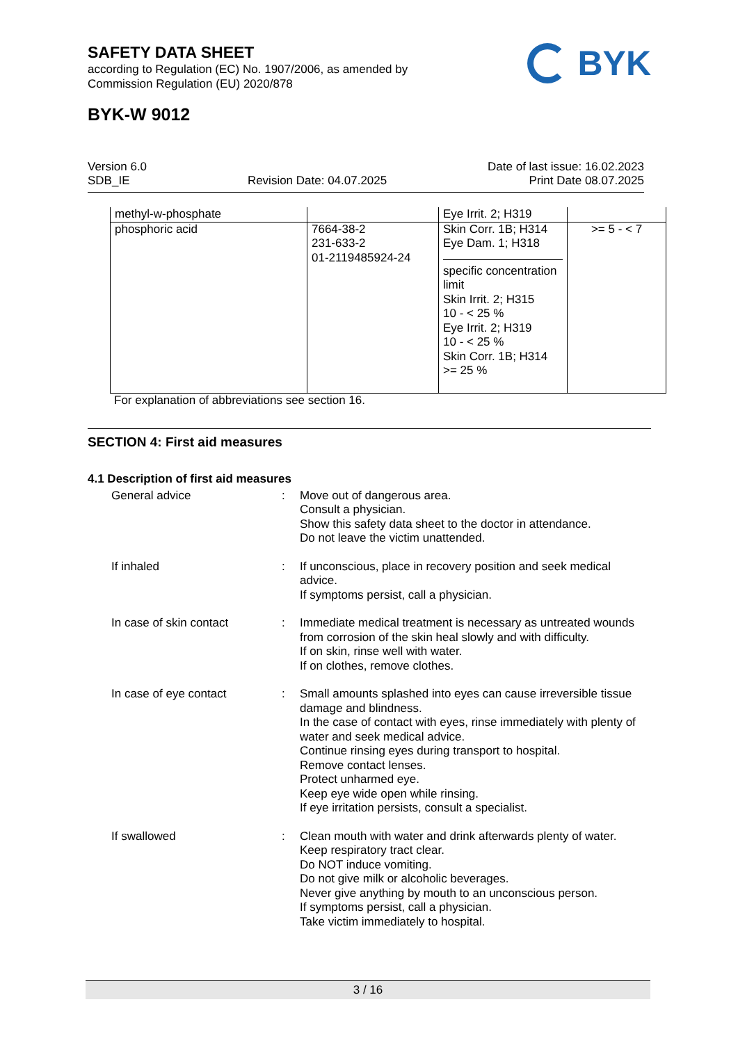SAFETY DATA SHEET
according to Regulation (EC) No. 1907/2006, as amended by
Commission Regulation (EU) 2020/878
BYK
BYK-W 9012
Version 6.0
SDB_IE
Revision Date: 04.07.2025 Date of last issue: 16.02.2023
Print Date 08.07.2025
| methyl-w-phosphate | | Eye Irrit. 2; H319 | |
| phosphoric acid | 7664-38-2 231-633-2 01-2119485924-24 | Skin Corr. 1B; H314 Eye Dam. 1; H318 specific concentration limit Skin Irrit. 2; H315 10 - < 25 % Eye Irrit. 2; H319 10 - < 25 % Skin Corr. 1B; H314 >= 25 % | >= 5 - < 7 |
For explanation of abbreviations see section 16.
SECTION 4: First aid measures
4.1 Description of first aid measures
| General advice | : | Move out of dangerous area. Consult a physician. Show this safety data sheet to the doctor in attendance. Do not leave the victim unattended. |
| If inhaled | : | If unconscious, place in recovery position and seek medical advice. If symptoms persist, call a physician. |
| In case of skin contact | : | Immediate medical treatment is necessary as untreated wounds from corrosion of the skin heal slowly and with difficulty. If on skin, rinse well with water. If on clothes, remove clothes. |
| In case of eye contact | : | Small amounts splashed into eyes can cause irreversible tissue damage and blindness. In the case of contact with eyes, rinse immediately with plenty of water and seek medical advice. Continue rinsing eyes during transport to hospital. Remove contact lenses. Protect unharmed eye. Keep eye wide open while rinsing. If eye irritation persists, consult a specialist. |
| If swallowed | : | Clean mouth with water and drink afterwards plenty of water. Keep respiratory tract clear. Do NOT induce vomiting. Do not give milk or alcoholic beverages. Never give anything by mouth to an unconscious person. If symptoms persist, call a physician. Take victim immediately to hospital. |
3 / 16